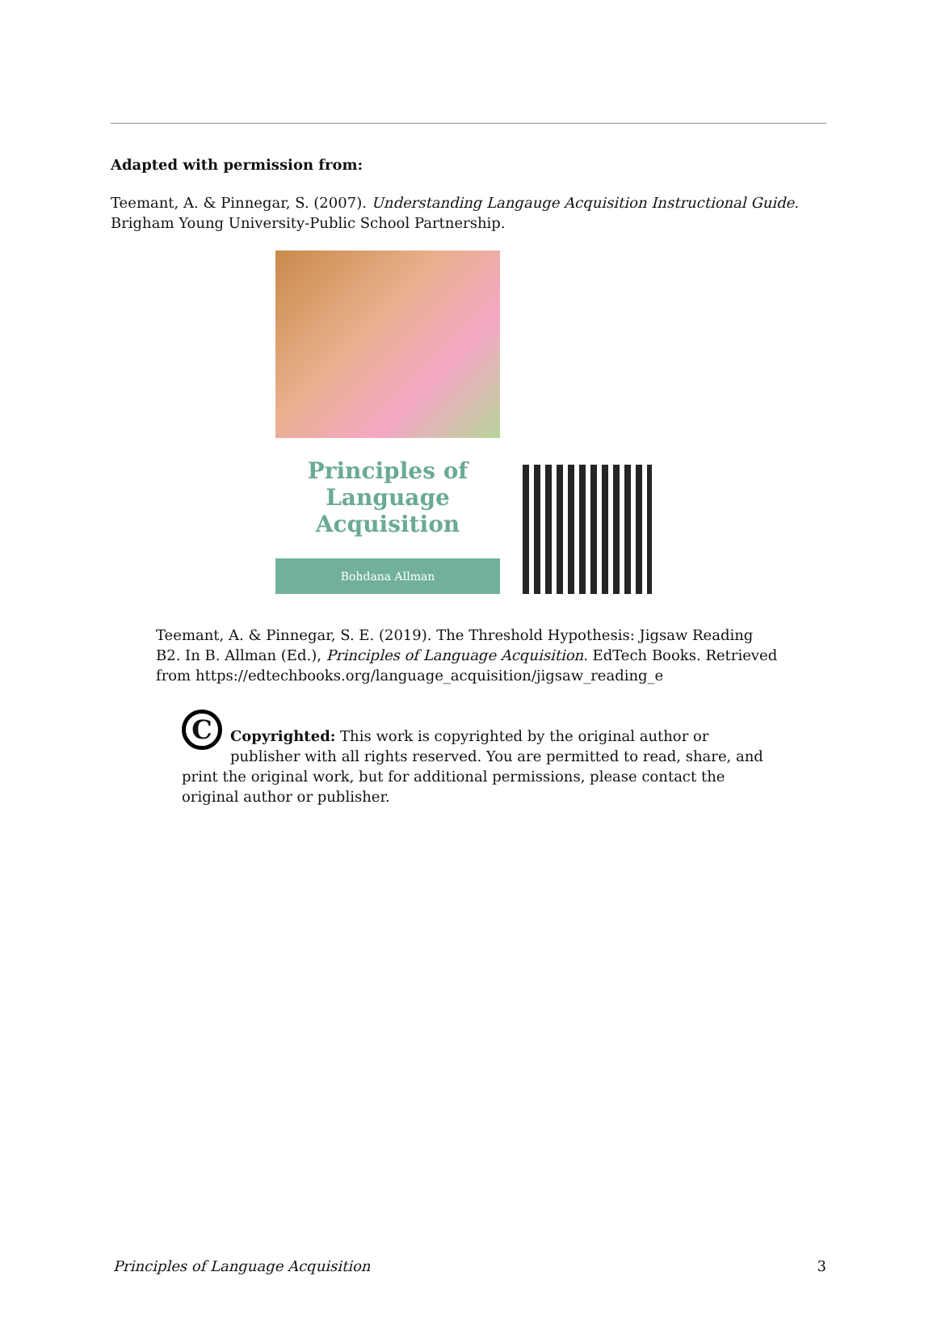Adapted with permission from:
Teemant, A. & Pinnegar, S. (2007). Understanding Langauge Acquisition Instructional Guide. Brigham Young University-Public School Partnership.
Principles of
Language
Acquisition
Bohdana Allman
Teemant, A. & Pinnegar, S. E. (2019). The Threshold Hypothesis: Jigsaw Reading B2. In B. Allman (Ed.), Principles of Language Acquisition. EdTech Books. Retrieved from https://edtechbooks.org/language_acquisition/jigsaw_reading_e
CCopyrighted: This work is copyrighted by the original author or publisher with all rights reserved. You are permitted to read, share, and print the original work, but for additional permissions, please contact the original author or publisher.
Principles of Language Acquisition 3